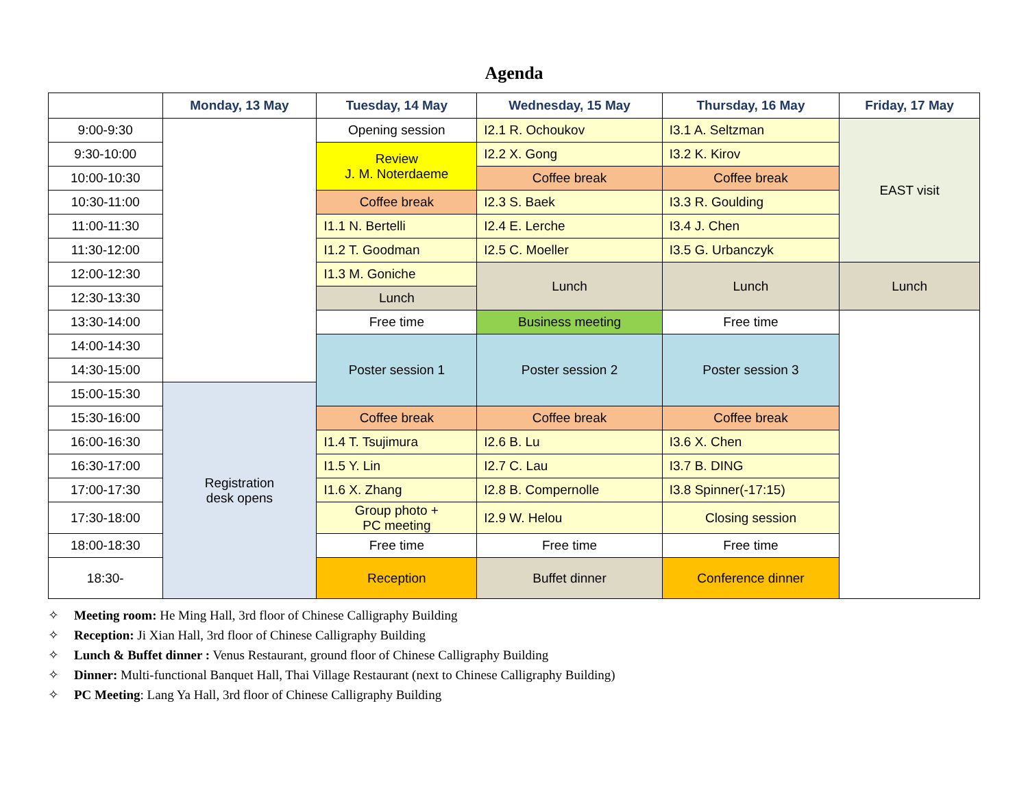Agenda
| | Monday, 13 May | Tuesday, 14 May | Wednesday, 15 May | Thursday, 16 May | Friday, 17 May |
| --- | --- | --- | --- | --- | --- |
| 9:00-9:30 | | Opening session | I2.1 R. Ochoukov | I3.1 A. Seltzman | EAST visit |
| 9:30-10:00 | | Review J. M. Noterdaeme | I2.2 X. Gong | I3.2 K. Kirov | |
| 10:00-10:30 | | | Coffee break | Coffee break | |
| 10:30-11:00 | | Coffee break | I2.3 S. Baek | I3.3 R. Goulding | |
| 11:00-11:30 | | I1.1 N. Bertelli | I2.4 E. Lerche | I3.4 J. Chen | |
| 11:30-12:00 | | I1.2 T. Goodman | I2.5 C. Moeller | I3.5 G. Urbanczyk | |
| 12:00-12:30 | | I1.3 M. Goniche | Lunch | Lunch | Lunch |
| 12:30-13:30 | | Lunch | | | |
| 13:30-14:00 | | Free time | Business meeting | Free time | |
| 14:00-14:30 | | Poster session 1 | Poster session 2 | Poster session 3 | |
| 14:30-15:00 | | | | | |
| 15:00-15:30 | Registration desk opens | | | | |
| 15:30-16:00 | | Coffee break | Coffee break | Coffee break | |
| 16:00-16:30 | | I1.4 T. Tsujimura | I2.6 B. Lu | I3.6 X. Chen | |
| 16:30-17:00 | | I1.5 Y. Lin | I2.7 C. Lau | I3.7 B. DING | |
| 17:00-17:30 | | I1.6 X. Zhang | I2.8 B. Compernolle | I3.8 Spinner(-17:15) | |
| 17:30-18:00 | | Group photo + PC meeting | I2.9 W. Helou | Closing session | |
| 18:00-18:30 | | Free time | Free time | Free time | |
| 18:30- | | Reception | Buffet dinner | Conference dinner | |
✧ Meeting room: He Ming Hall, 3rd floor of Chinese Calligraphy Building
✧ Reception: Ji Xian Hall, 3rd floor of Chinese Calligraphy Building
✧ Lunch & Buffet dinner : Venus Restaurant, ground floor of Chinese Calligraphy Building
✧ Dinner: Multi-functional Banquet Hall, Thai Village Restaurant (next to Chinese Calligraphy Building)
✧ PC Meeting: Lang Ya Hall, 3rd floor of Chinese Calligraphy Building